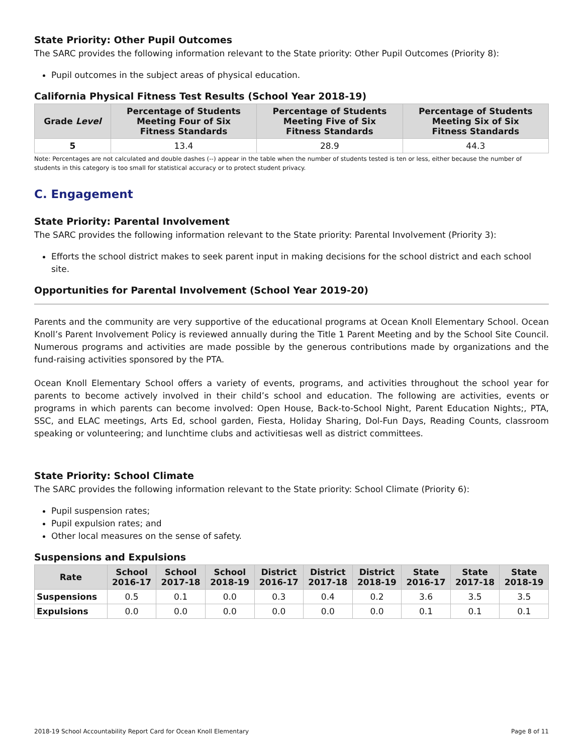State Priority: Other Pupil Outcomes
The SARC provides the following information relevant to the State priority: Other Pupil Outcomes (Priority 8):
Pupil outcomes in the subject areas of physical education.
California Physical Fitness Test Results (School Year 2018-19)
| Grade Level | Percentage of Students Meeting Four of Six Fitness Standards | Percentage of Students Meeting Five of Six Fitness Standards | Percentage of Students Meeting Six of Six Fitness Standards |
| --- | --- | --- | --- |
| 5 | 13.4 | 28.9 | 44.3 |
Note: Percentages are not calculated and double dashes (--) appear in the table when the number of students tested is ten or less, either because the number of students in this category is too small for statistical accuracy or to protect student privacy.
C. Engagement
State Priority: Parental Involvement
The SARC provides the following information relevant to the State priority: Parental Involvement (Priority 3):
Efforts the school district makes to seek parent input in making decisions for the school district and each school site.
Opportunities for Parental Involvement (School Year 2019-20)
Parents and the community are very supportive of the educational programs at Ocean Knoll Elementary School. Ocean Knoll’s Parent Involvement Policy is reviewed annually during the Title 1 Parent Meeting and by the School Site Council. Numerous programs and activities are made possible by the generous contributions made by organizations and the fund-raising activities sponsored by the PTA.
Ocean Knoll Elementary School offers a variety of events, programs, and activities throughout the school year for parents to become actively involved in their child’s school and education. The following are activities, events or programs in which parents can become involved: Open House, Back-to-School Night, Parent Education Nights;, PTA, SSC, and ELAC meetings, Arts Ed, school garden, Fiesta, Holiday Sharing, Dol-Fun Days, Reading Counts, classroom speaking or volunteering; and lunchtime clubs and activitiesas well as district committees.
State Priority: School Climate
The SARC provides the following information relevant to the State priority: School Climate (Priority 6):
Pupil suspension rates;
Pupil expulsion rates; and
Other local measures on the sense of safety.
Suspensions and Expulsions
| Rate | School 2016-17 | School 2017-18 | School 2018-19 | District 2016-17 | District 2017-18 | District 2018-19 | State 2016-17 | State 2017-18 | State 2018-19 |
| --- | --- | --- | --- | --- | --- | --- | --- | --- | --- |
| Suspensions | 0.5 | 0.1 | 0.0 | 0.3 | 0.4 | 0.2 | 3.6 | 3.5 | 3.5 |
| Expulsions | 0.0 | 0.0 | 0.0 | 0.0 | 0.0 | 0.0 | 0.1 | 0.1 | 0.1 |
2018-19 School Accountability Report Card for Ocean Knoll Elementary Page 8 of 11